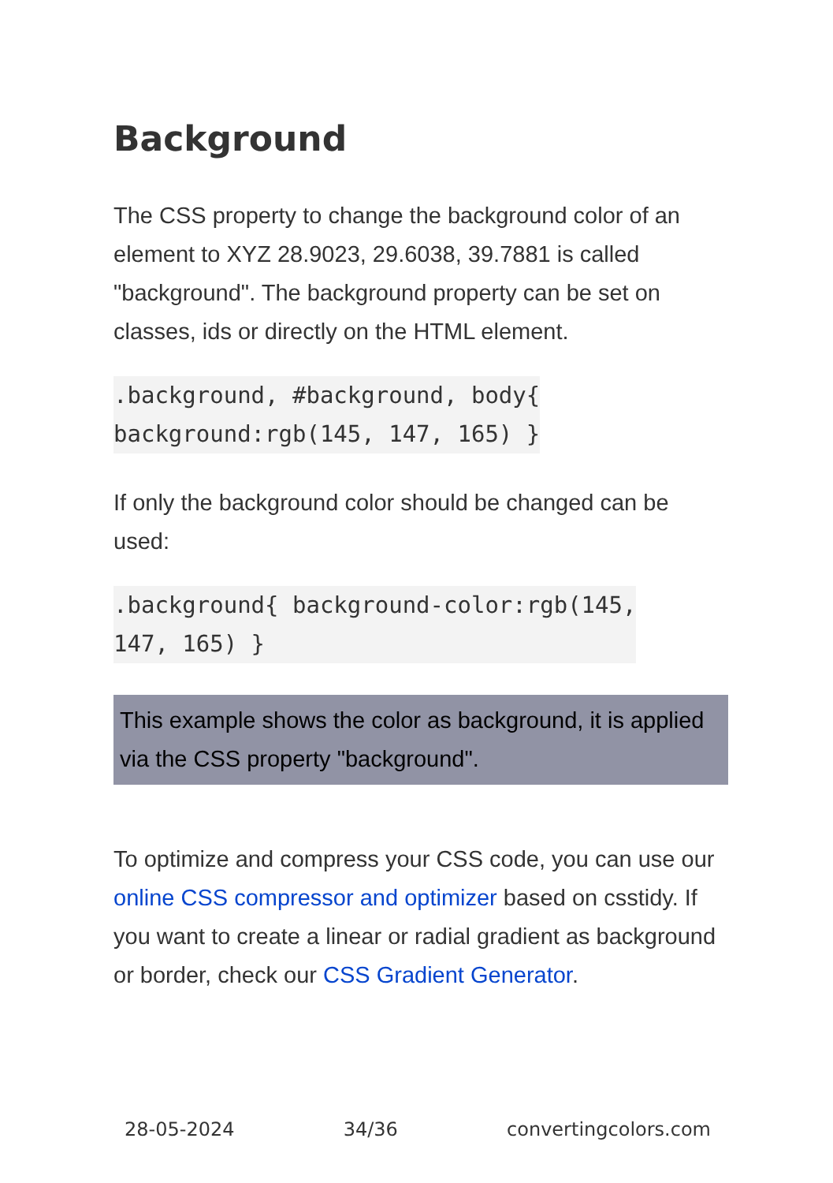Background
The CSS property to change the background color of an element to XYZ 28.9023, 29.6038, 39.7881 is called "background". The background property can be set on classes, ids or directly on the HTML element.
.background, #background, body{
background:rgb(145, 147, 165) }
If only the background color should be changed can be used:
.background{ background-color:rgb(145,
147, 165) }
This example shows the color as background, it is applied via the CSS property "background".
To optimize and compress your CSS code, you can use our online CSS compressor and optimizer based on csstidy. If you want to create a linear or radial gradient as background or border, check our CSS Gradient Generator.
28-05-2024 34/36 convertingcolors.com